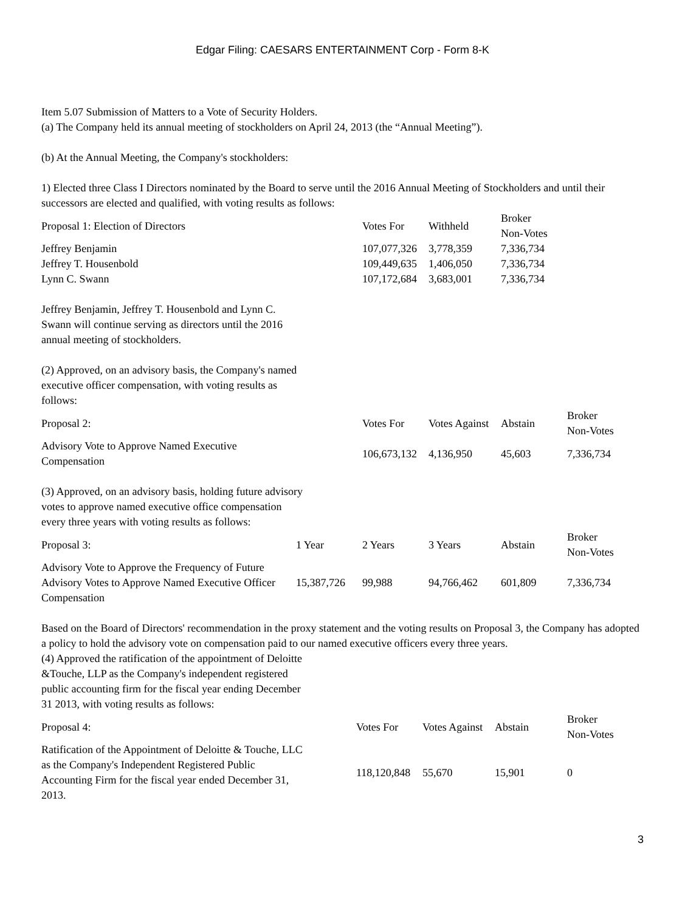Edgar Filing: CAESARS ENTERTAINMENT Corp - Form 8-K
Item 5.07 Submission of Matters to a Vote of Security Holders.
(a) The Company held its annual meeting of stockholders on April 24, 2013 (the “Annual Meeting”).
(b) At the Annual Meeting, the Company's stockholders:
1) Elected three Class I Directors nominated by the Board to serve until the 2016 Annual Meeting of Stockholders and until their successors are elected and qualified, with voting results as follows:
| Proposal 1: Election of Directors | Votes For | Withheld | Broker Non-Votes |
| Jeffrey Benjamin | 107,077,326 | 3,778,359 | 7,336,734 |
| Jeffrey T. Housenbold | 109,449,635 | 1,406,050 | 7,336,734 |
| Lynn C. Swann | 107,172,684 | 3,683,001 | 7,336,734 |
Jeffrey Benjamin, Jeffrey T. Housenbold and Lynn C. Swann will continue serving as directors until the 2016 annual meeting of stockholders.
(2) Approved, on an advisory basis, the Company's named executive officer compensation, with voting results as follows:
| Proposal 2: | Votes For | Votes Against | Abstain | Broker Non-Votes |
| Advisory Vote to Approve Named Executive Compensation | 106,673,132 | 4,136,950 | 45,603 | 7,336,734 |
(3) Approved, on an advisory basis, holding future advisory votes to approve named executive office compensation every three years with voting results as follows:
| Proposal 3: | 1 Year | 2 Years | 3 Years | Abstain | Broker Non-Votes |
| Advisory Vote to Approve the Frequency of Future Advisory Votes to Approve Named Executive Officer Compensation | 15,387,726 | 99,988 | 94,766,462 | 601,809 | 7,336,734 |
Based on the Board of Directors' recommendation in the proxy statement and the voting results on Proposal 3, the Company has adopted a policy to hold the advisory vote on compensation paid to our named executive officers every three years.
(4) Approved the ratification of the appointment of Deloitte &Touche, LLP as the Company's independent registered public accounting firm for the fiscal year ending December 31 2013, with voting results as follows:
| Proposal 4: | Votes For | Votes Against | Abstain | Broker Non-Votes |
| Ratification of the Appointment of Deloitte & Touche, LLC as the Company's Independent Registered Public Accounting Firm for the fiscal year ended December 31, 2013. | 118,120,848 | 55,670 | 15,901 | 0 |
3